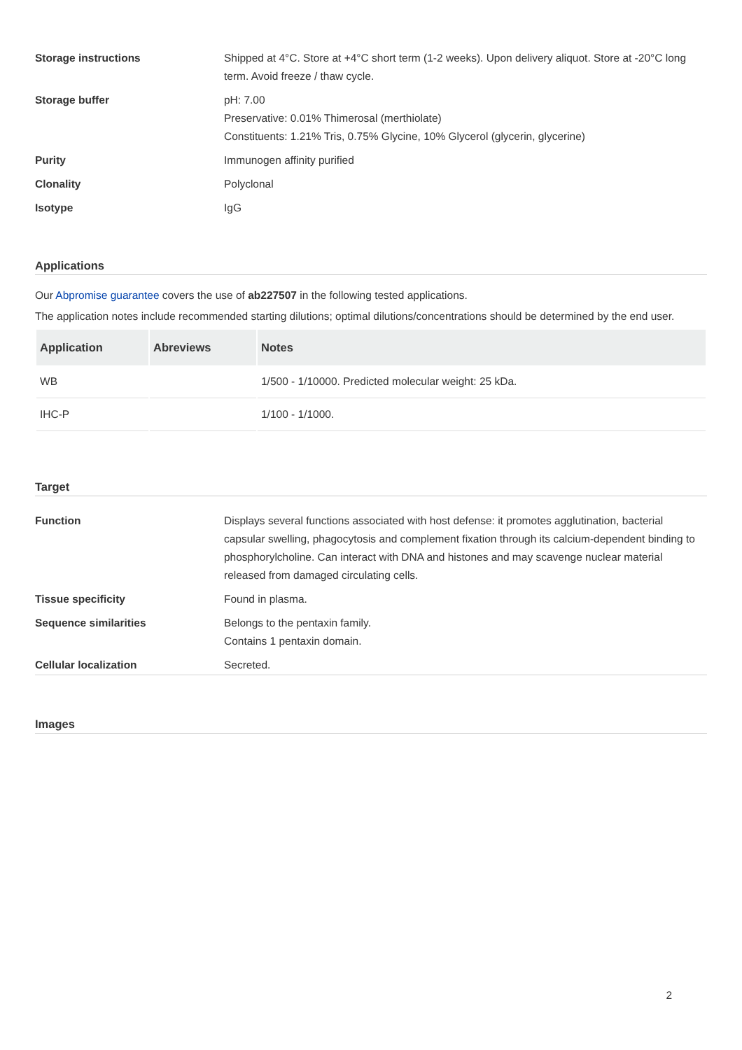Storage instructions Shipped at 4°C. Store at +4°C short term (1-2 weeks). Upon delivery aliquot. Store at -20°C long term. Avoid freeze / thaw cycle.
Storage buffer pH: 7.00
Preservative: 0.01% Thimerosal (merthiolate)
Constituents: 1.21% Tris, 0.75% Glycine, 10% Glycerol (glycerin, glycerine)
Purity Immunogen affinity purified
Clonality Polyclonal
Isotype IgG
Applications
Our Abpromise guarantee covers the use of ab227507 in the following tested applications.
The application notes include recommended starting dilutions; optimal dilutions/concentrations should be determined by the end user.
| Application | Abreviews | Notes |
| --- | --- | --- |
| WB | | 1/500 - 1/10000. Predicted molecular weight: 25 kDa. |
| IHC-P | | 1/100 - 1/1000. |
Target
Function Displays several functions associated with host defense: it promotes agglutination, bacterial capsular swelling, phagocytosis and complement fixation through its calcium-dependent binding to phosphorylcholine. Can interact with DNA and histones and may scavenge nuclear material released from damaged circulating cells.
Tissue specificity Found in plasma.
Sequence similarities Belongs to the pentaxin family.
Contains 1 pentaxin domain.
Cellular localization Secreted.
Images
2